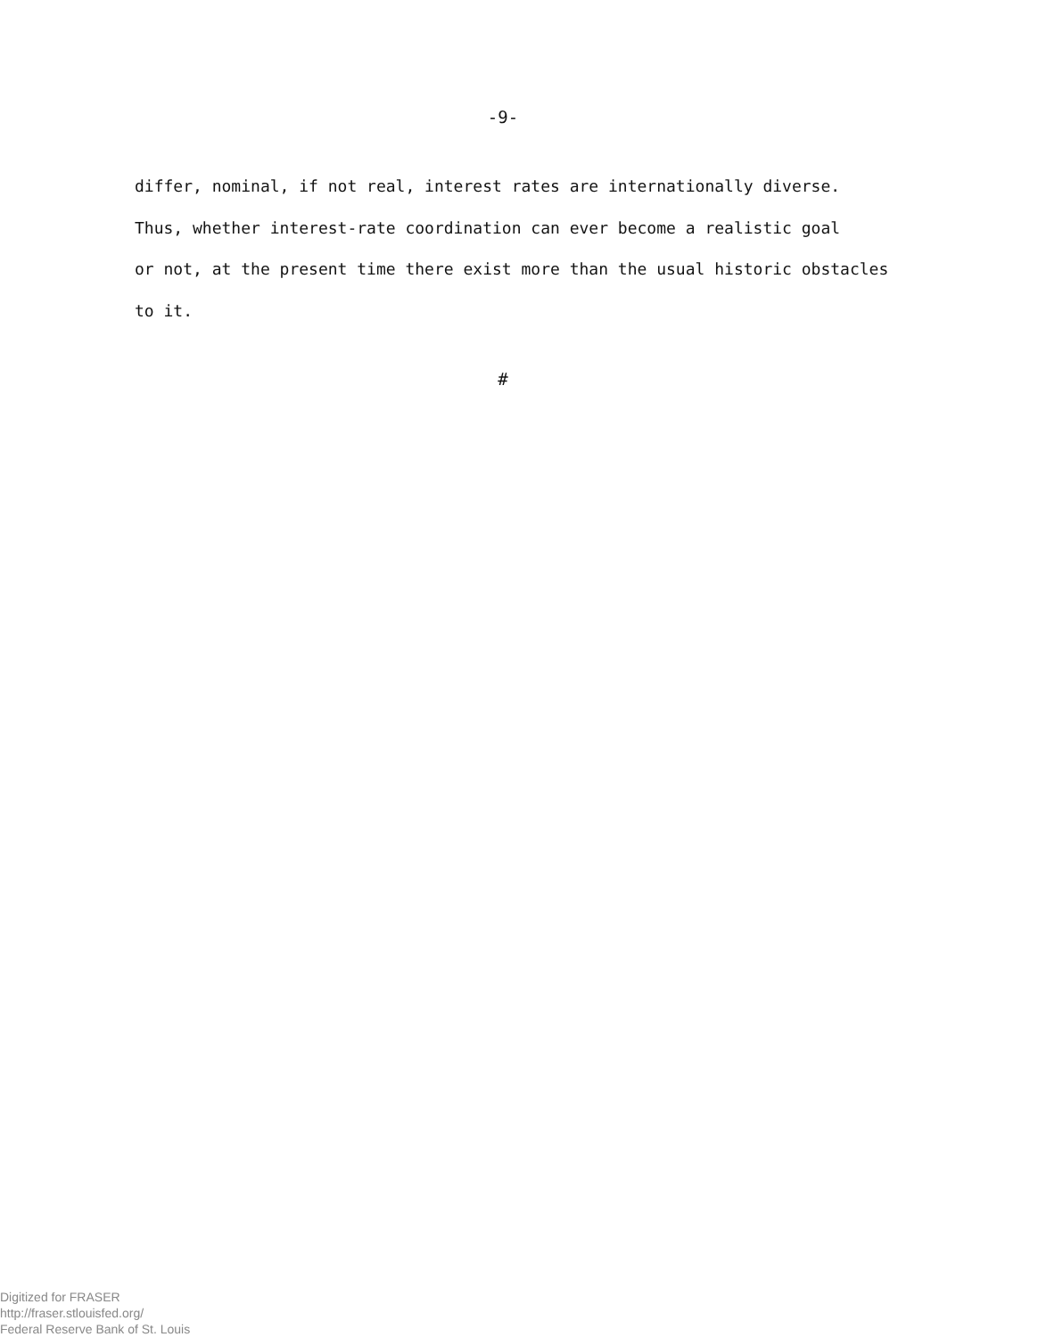-9-
differ, nominal, if not real, interest rates are internationally diverse.
Thus, whether interest-rate coordination can ever become a realistic goal
or not, at the present time there exist more than the usual historic obstacles
to it.
#
Digitized for FRASER
http://fraser.stlouisfed.org/
Federal Reserve Bank of St. Louis